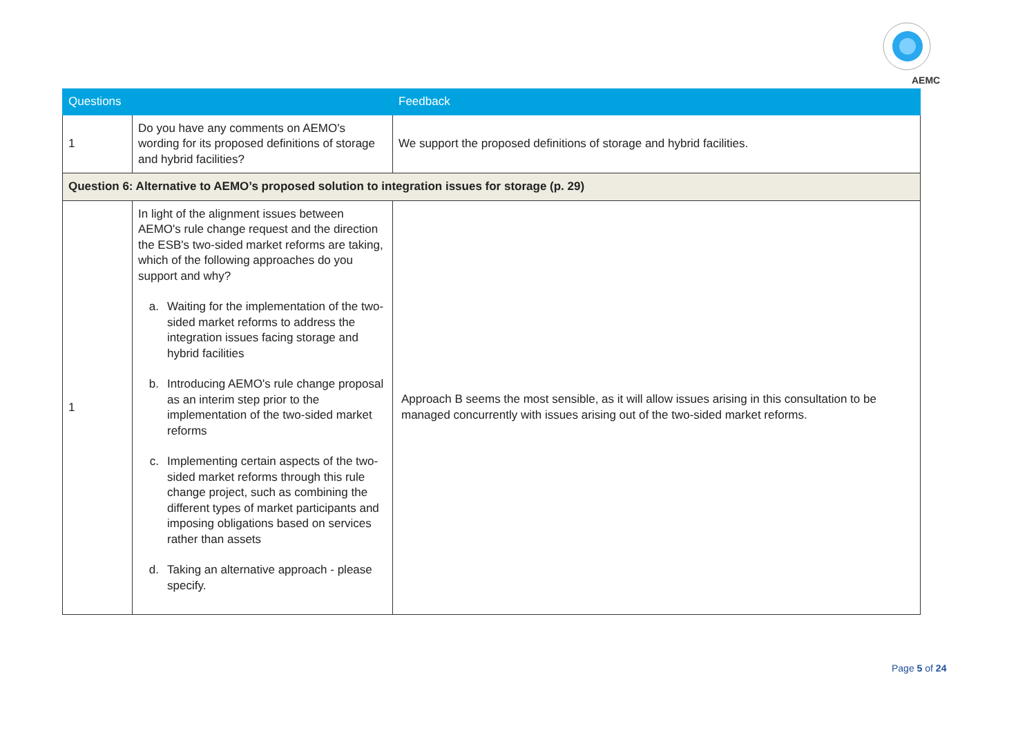AEMC
| Questions | | Feedback |
| --- | --- | --- |
| 1 | Do you have any comments on AEMO's wording for its proposed definitions of storage and hybrid facilities? | We support the proposed definitions of storage and hybrid facilities. |
| Question 6: Alternative to AEMO’s proposed solution to integration issues for storage (p. 29) | | |
| 1 | In light of the alignment issues between AEMO's rule change request and the direction the ESB's two-sided market reforms are taking, which of the following approaches do you support and why? a. Waiting for the implementation of the two-sided market reforms to address the integration issues facing storage and hybrid facilities b. Introducing AEMO's rule change proposal as an interim step prior to the implementation of the two-sided market reforms c. Implementing certain aspects of the two-sided market reforms through this rule change project, such as combining the different types of market participants and imposing obligations based on services rather than assets d. Taking an alternative approach - please specify. | Approach B seems the most sensible, as it will allow issues arising in this consultation to be managed concurrently with issues arising out of the two-sided market reforms. |
Page 5 of 24